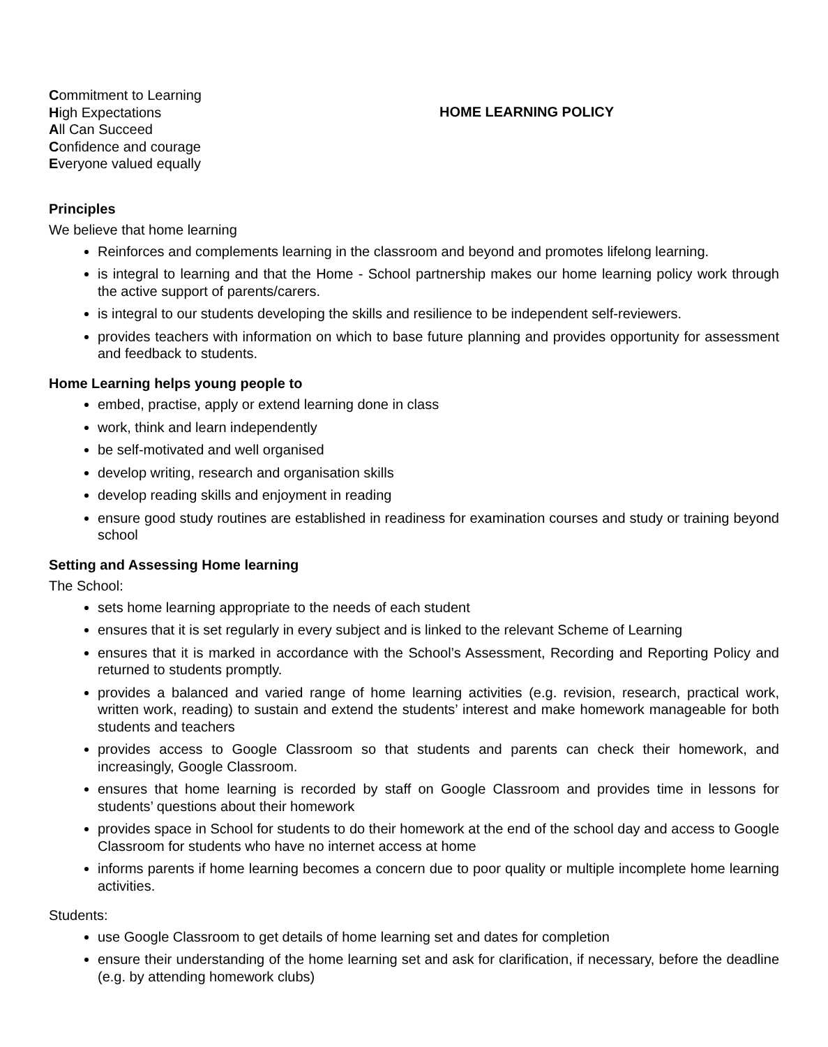Commitment to Learning
High Expectations
All Can Succeed
Confidence and courage
Everyone valued equally
HOME LEARNING POLICY
Principles
We believe that home learning
Reinforces and complements learning in the classroom and beyond and promotes lifelong learning.
is integral to learning and that the Home - School partnership makes our home learning policy work through the active support of parents/carers.
is integral to our students developing the skills and resilience to be independent self-reviewers.
provides teachers with information on which to base future planning and provides opportunity for assessment and feedback to students.
Home Learning helps young people to
embed, practise, apply or extend learning done in class
work, think and learn independently
be self-motivated and well organised
develop writing, research and organisation skills
develop reading skills and enjoyment in reading
ensure good study routines are established in readiness for examination courses and study or training beyond school
Setting and Assessing Home learning
The School:
sets home learning appropriate to the needs of each student
ensures that it is set regularly in every subject and is linked to the relevant Scheme of Learning
ensures that it is marked in accordance with the School’s Assessment, Recording and Reporting Policy and returned to students promptly.
provides a balanced and varied range of home learning activities (e.g. revision, research, practical work, written work, reading) to sustain and extend the students’ interest and make homework manageable for both students and teachers
provides access to Google Classroom so that students and parents can check their homework, and increasingly, Google Classroom.
ensures that home learning is recorded by staff on Google Classroom and provides time in lessons for students’ questions about their homework
provides space in School for students to do their homework at the end of the school day and access to Google Classroom for students who have no internet access at home
informs parents if home learning becomes a concern due to poor quality or multiple incomplete home learning activities.
Students:
use Google Classroom to get details of home learning set and dates for completion
ensure their understanding of the home learning set and ask for clarification, if necessary, before the deadline (e.g. by attending homework clubs)